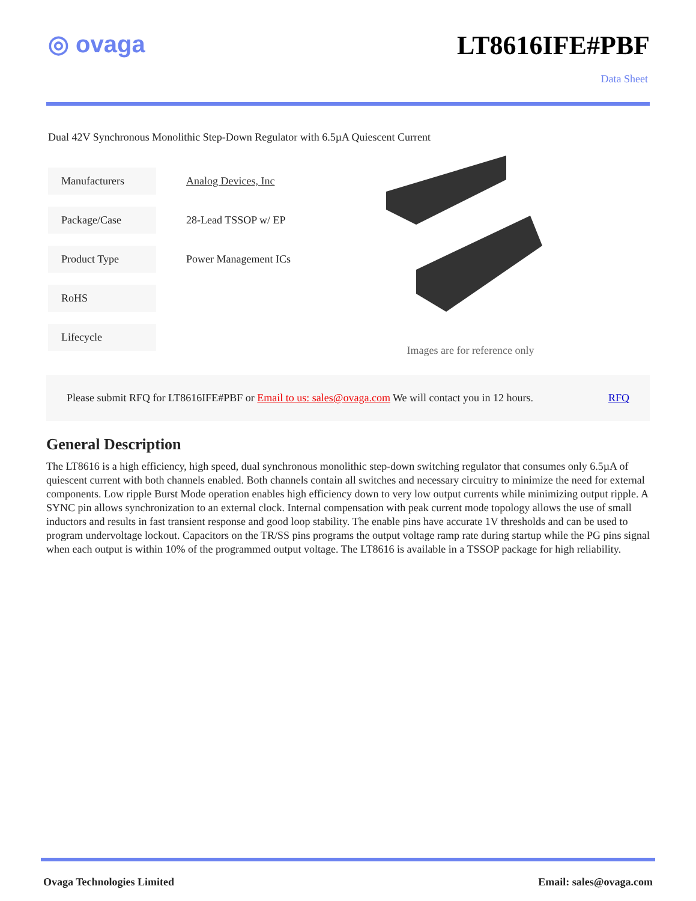◎ ovaga LT8616IFE#PBF
Data Sheet
Dual 42V Synchronous Monolithic Step-Down Regulator with 6.5µA Quiescent Current
| Manufacturers | Analog Devices, Inc |
| Package/Case | 28-Lead TSSOP w/ EP |
| Product Type | Power Management ICs |
| RoHS | |
| Lifecycle | |
Images are for reference only
Please submit RFQ for LT8616IFE#PBF or Email to us: sales@ovaga.com We will contact you in 12 hours. RFQ
General Description
The LT8616 is a high efficiency, high speed, dual synchronous monolithic step-down switching regulator that consumes only 6.5µA of quiescent current with both channels enabled. Both channels contain all switches and necessary circuitry to minimize the need for external components. Low ripple Burst Mode operation enables high efficiency down to very low output currents while minimizing output ripple. A SYNC pin allows synchronization to an external clock. Internal compensation with peak current mode topology allows the use of small inductors and results in fast transient response and good loop stability. The enable pins have accurate 1V thresholds and can be used to program undervoltage lockout. Capacitors on the TR/SS pins programs the output voltage ramp rate during startup while the PG pins signal when each output is within 10% of the programmed output voltage. The LT8616 is available in a TSSOP package for high reliability.
Ovaga Technologies Limited Email: sales@ovaga.com